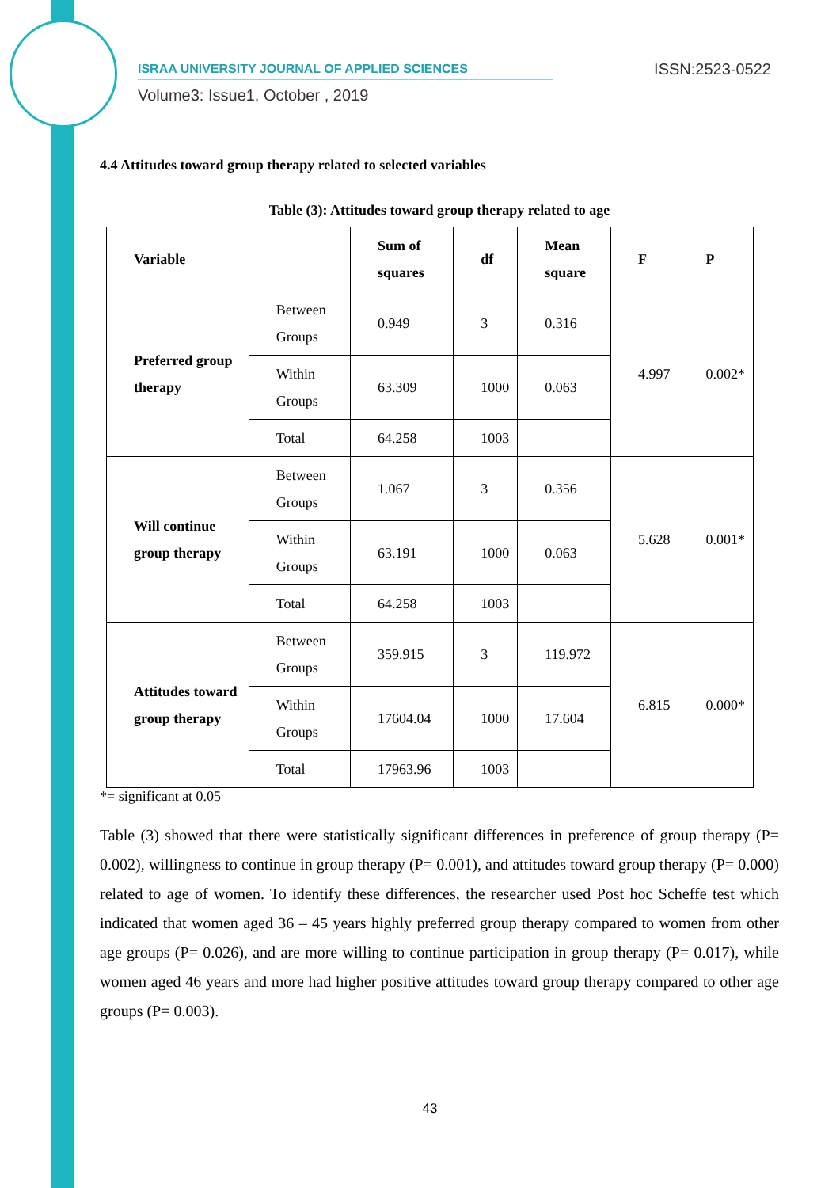ISRAA UNIVERSITY JOURNAL OF APPLIED SCIENCES
ISSN:2523-0522
Volume3: Issue1, October , 2019
4.4 Attitudes toward group therapy related to selected variables
Table (3): Attitudes toward group therapy related to age
| Variable | | Sum of squares | df | Mean square | F | P |
| --- | --- | --- | --- | --- | --- | --- |
| Preferred group therapy | Between Groups | 0.949 | 3 | 0.316 | 4.997 | 0.002* |
| | Within Groups | 63.309 | 1000 | 0.063 | | |
| | Total | 64.258 | 1003 | | | |
| Will continue group therapy | Between Groups | 1.067 | 3 | 0.356 | 5.628 | 0.001* |
| | Within Groups | 63.191 | 1000 | 0.063 | | |
| | Total | 64.258 | 1003 | | | |
| Attitudes toward group therapy | Between Groups | 359.915 | 3 | 119.972 | 6.815 | 0.000* |
| | Within Groups | 17604.04 | 1000 | 17.604 | | |
| | Total | 17963.96 | 1003 | | | |
*= significant at 0.05
Table (3) showed that there were statistically significant differences in preference of group therapy (P= 0.002), willingness to continue in group therapy (P= 0.001), and attitudes toward group therapy (P= 0.000) related to age of women. To identify these differences, the researcher used Post hoc Scheffe test which indicated that women aged 36 – 45 years highly preferred group therapy compared to women from other age groups (P= 0.026), and are more willing to continue participation in group therapy (P= 0.017), while women aged 46 years and more had higher positive attitudes toward group therapy compared to other age groups (P= 0.003).
43